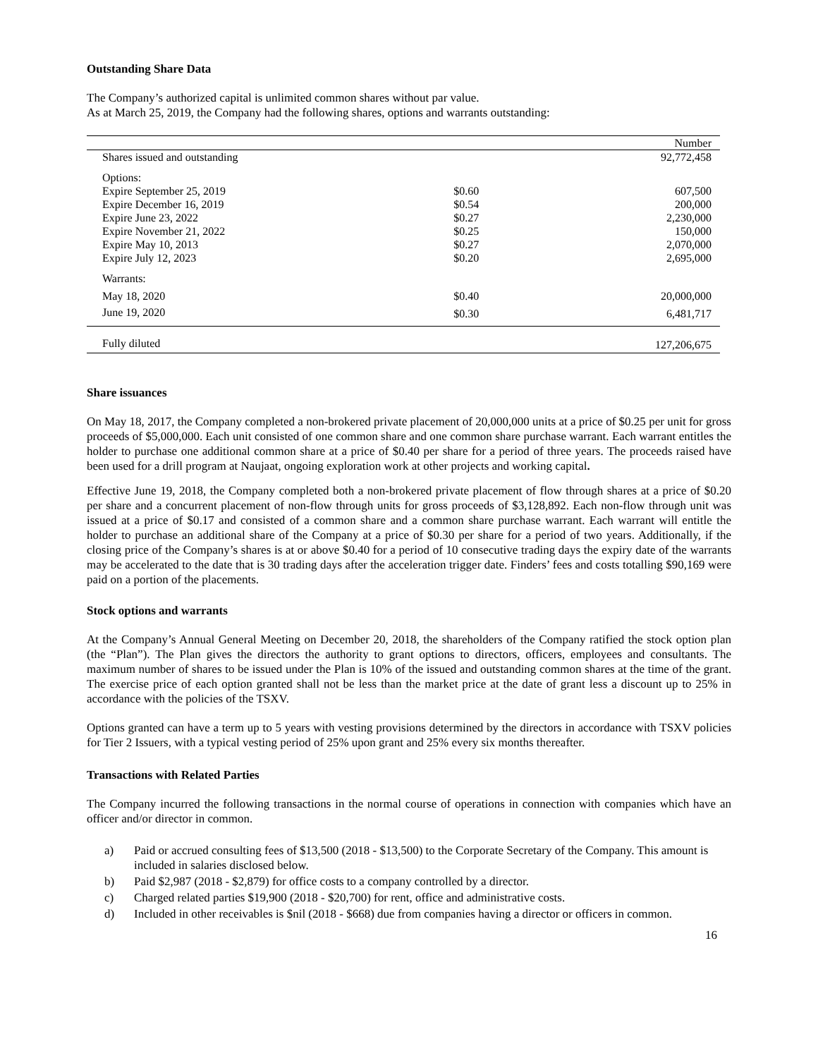Outstanding Share Data
The Company’s authorized capital is unlimited common shares without par value.
As at March 25, 2019, the Company had the following shares, options and warrants outstanding:
| | | Number |
| Shares issued and outstanding | | 92,772,458 |
| Options: | | |
| Expire September 25, 2019 | $0.60 | 607,500 |
| Expire December 16, 2019 | $0.54 | 200,000 |
| Expire June 23, 2022 | $0.27 | 2,230,000 |
| Expire November 21, 2022 | $0.25 | 150,000 |
| Expire May 10, 2013 | $0.27 | 2,070,000 |
| Expire July 12, 2023 | $0.20 | 2,695,000 |
| Warrants: | | |
| May 18, 2020 | $0.40 | 20,000,000 |
| June 19, 2020 | $0.30 | 6,481,717 |
| Fully diluted | | 127,206,675 |
Share issuances
On May 18, 2017, the Company completed a non-brokered private placement of 20,000,000 units at a price of $0.25 per unit for gross proceeds of $5,000,000. Each unit consisted of one common share and one common share purchase warrant. Each warrant entitles the holder to purchase one additional common share at a price of $0.40 per share for a period of three years. The proceeds raised have been used for a drill program at Naujaat, ongoing exploration work at other projects and working capital.
Effective June 19, 2018, the Company completed both a non-brokered private placement of flow through shares at a price of $0.20 per share and a concurrent placement of non-flow through units for gross proceeds of $3,128,892. Each non-flow through unit was issued at a price of $0.17 and consisted of a common share and a common share purchase warrant. Each warrant will entitle the holder to purchase an additional share of the Company at a price of $0.30 per share for a period of two years. Additionally, if the closing price of the Company’s shares is at or above $0.40 for a period of 10 consecutive trading days the expiry date of the warrants may be accelerated to the date that is 30 trading days after the acceleration trigger date. Finders’ fees and costs totalling $90,169 were paid on a portion of the placements.
Stock options and warrants
At the Company’s Annual General Meeting on December 20, 2018, the shareholders of the Company ratified the stock option plan (the “Plan”). The Plan gives the directors the authority to grant options to directors, officers, employees and consultants. The maximum number of shares to be issued under the Plan is 10% of the issued and outstanding common shares at the time of the grant. The exercise price of each option granted shall not be less than the market price at the date of grant less a discount up to 25% in accordance with the policies of the TSXV.
Options granted can have a term up to 5 years with vesting provisions determined by the directors in accordance with TSXV policies for Tier 2 Issuers, with a typical vesting period of 25% upon grant and 25% every six months thereafter.
Transactions with Related Parties
The Company incurred the following transactions in the normal course of operations in connection with companies which have an officer and/or director in common.
a) Paid or accrued consulting fees of $13,500 (2018 - $13,500) to the Corporate Secretary of the Company. This amount is included in salaries disclosed below.
b) Paid $2,987 (2018 - $2,879) for office costs to a company controlled by a director.
c) Charged related parties $19,900 (2018 - $20,700) for rent, office and administrative costs.
d) Included in other receivables is $nil (2018 - $668) due from companies having a director or officers in common.
16